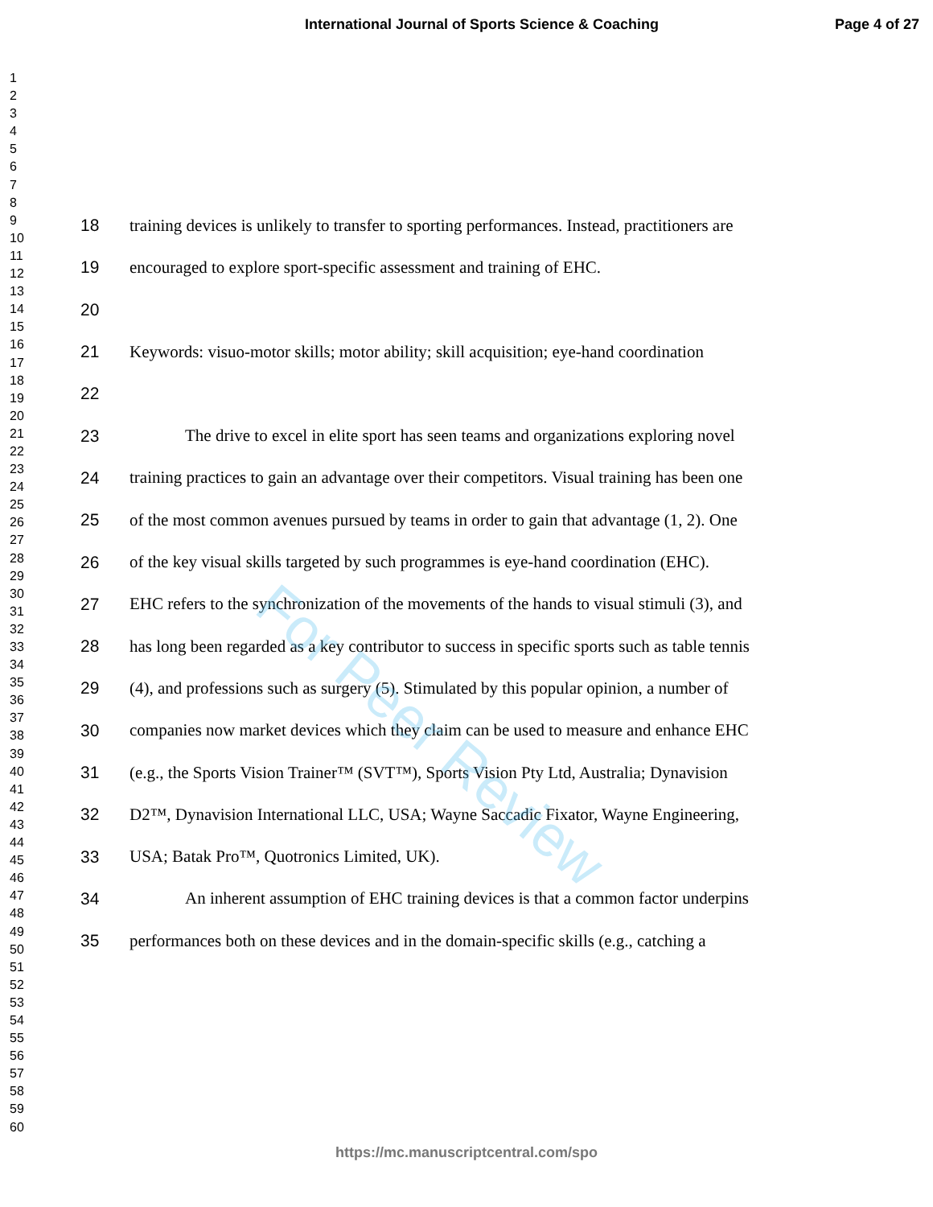International Journal of Sports Science & Coaching
Page 4 of 27
1
2
3
4
5
6
7
8
9
10
11
12
13
14
15
16
17
18
19
20
21
22
23
24
25
26
27
28
29
30
31
32
33
34
35
36
37
38
39
40
41
42
43
44
45
46
47
48
49
50
51
52
53
54
55
56
57
58
59
60
18 training devices is unlikely to transfer to sporting performances. Instead, practitioners are
19 encouraged to explore sport-specific assessment and training of EHC.
20
21 Keywords: visuo-motor skills; motor ability; skill acquisition; eye-hand coordination
22
23 The drive to excel in elite sport has seen teams and organizations exploring novel
24 training practices to gain an advantage over their competitors. Visual training has been one
25 of the most common avenues pursued by teams in order to gain that advantage (1, 2). One
26 of the key visual skills targeted by such programmes is eye-hand coordination (EHC).
27 EHC refers to the synchronization of the movements of the hands to visual stimuli (3), and
28 has long been regarded as a key contributor to success in specific sports such as table tennis
29 (4), and professions such as surgery (5). Stimulated by this popular opinion, a number of
30 companies now market devices which they claim can be used to measure and enhance EHC
31 (e.g., the Sports Vision Trainer™ (SVT™), Sports Vision Pty Ltd, Australia; Dynavision
32 D2™, Dynavision International LLC, USA; Wayne Saccadic Fixator, Wayne Engineering,
33 USA; Batak Pro™, Quotronics Limited, UK).
34 An inherent assumption of EHC training devices is that a common factor underpins
35 performances both on these devices and in the domain-specific skills (e.g., catching a
For Peer Review
https://mc.manuscriptcentral.com/spo